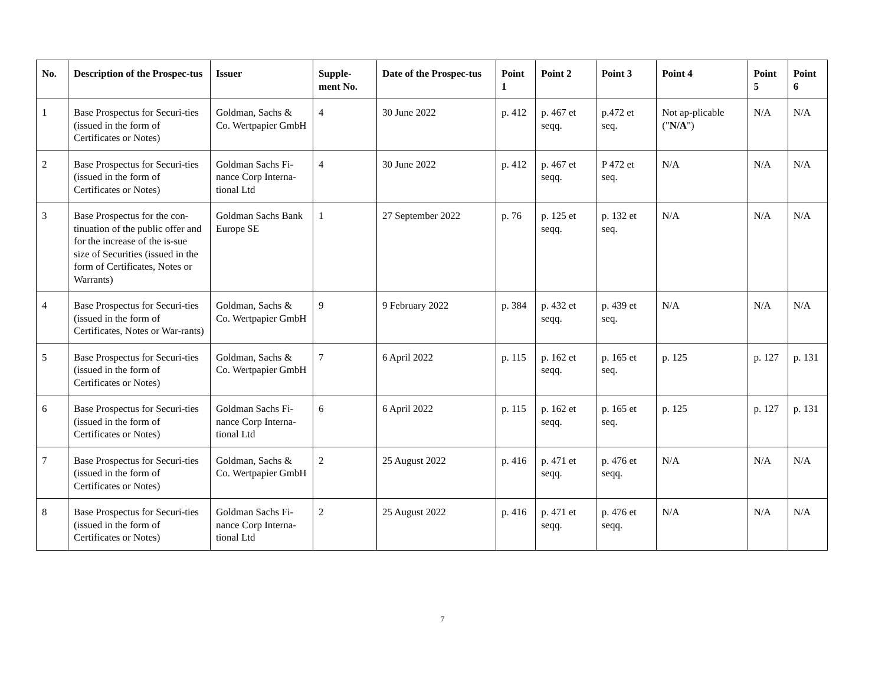| No. | Description of the Prospec-tus | Issuer | Supple-ment No. | Date of the Prospec-tus | Point 1 | Point 2 | Point 3 | Point 4 | Point 5 | Point 6 |
| --- | --- | --- | --- | --- | --- | --- | --- | --- | --- | --- |
| 1 | Base Prospectus for Securi-ties (issued in the form of Certificates or Notes) | Goldman, Sachs & Co. Wertpapier GmbH | 4 | 30 June 2022 | p. 412 | p. 467 et seqq. | p.472 et seq. | Not ap-plicable (" N/A ") | N/A | N/A |
| 2 | Base Prospectus for Securi-ties (issued in the form of Certificates or Notes) | Goldman Sachs Fi-nance Corp Interna-tional Ltd | 4 | 30 June 2022 | p. 412 | p. 467 et seqq. | P 472 et seq. | N/A | N/A | N/A |
| 3 | Base Prospectus for the con-tinuation of the public offer and for the increase of the is-sue size of Securities (issued in the form of Certificates, Notes or Warrants) | Goldman Sachs Bank Europe SE | 1 | 27 September 2022 | p. 76 | p. 125 et seqq. | p. 132 et seq. | N/A | N/A | N/A |
| 4 | Base Prospectus for Securi-ties (issued in the form of Certificates, Notes or War-rants) | Goldman, Sachs & Co. Wertpapier GmbH | 9 | 9 February 2022 | p. 384 | p. 432 et seqq. | p. 439 et seq. | N/A | N/A | N/A |
| 5 | Base Prospectus for Securi-ties (issued in the form of Certificates or Notes) | Goldman, Sachs & Co. Wertpapier GmbH | 7 | 6 April 2022 | p. 115 | p. 162 et seqq. | p. 165 et seq. | p. 125 | p. 127 | p. 131 |
| 6 | Base Prospectus for Securi-ties (issued in the form of Certificates or Notes) | Goldman Sachs Fi-nance Corp Interna-tional Ltd | 6 | 6 April 2022 | p. 115 | p. 162 et seqq. | p. 165 et seq. | p. 125 | p. 127 | p. 131 |
| 7 | Base Prospectus for Securi-ties (issued in the form of Certificates or Notes) | Goldman, Sachs & Co. Wertpapier GmbH | 2 | 25 August 2022 | p. 416 | p. 471 et seqq. | p. 476 et seqq. | N/A | N/A | N/A |
| 8 | Base Prospectus for Securi-ties (issued in the form of Certificates or Notes) | Goldman Sachs Fi-nance Corp Interna-tional Ltd | 2 | 25 August 2022 | p. 416 | p. 471 et seqq. | p. 476 et seqq. | N/A | N/A | N/A |
7